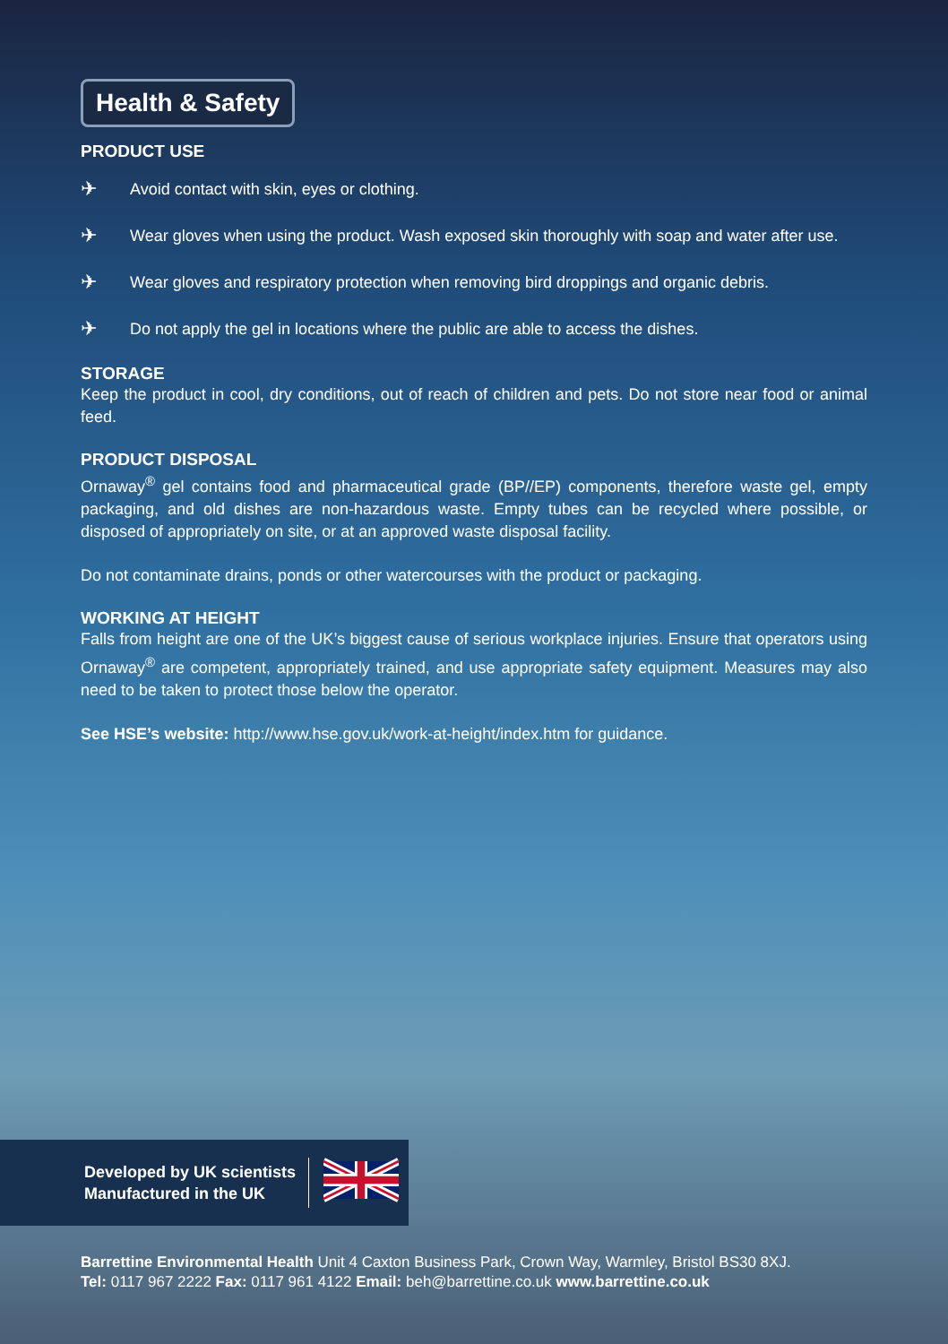Health & Safety
PRODUCT USE
✈ Avoid contact with skin, eyes or clothing.
✈ Wear gloves when using the product. Wash exposed skin thoroughly with soap and water after use.
✈ Wear gloves and respiratory protection when removing bird droppings and organic debris.
✈ Do not apply the gel in locations where the public are able to access the dishes.
STORAGE
Keep the product in cool, dry conditions, out of reach of children and pets. Do not store near food or animal feed.
PRODUCT DISPOSAL
Ornaway<sup>®</sup> gel contains food and pharmaceutical grade (BP//EP) components, therefore waste gel, empty packaging, and old dishes are non-hazardous waste. Empty tubes can be recycled where possible, or disposed of appropriately on site, or at an approved waste disposal facility.
Do not contaminate drains, ponds or other watercourses with the product or packaging.
WORKING AT HEIGHT
Falls from height are one of the UK’s biggest cause of serious workplace injuries. Ensure that operators using Ornaway<sup>®</sup> are competent, appropriately trained, and use appropriate safety equipment. Measures may also need to be taken to protect those below the operator.
See HSE’s website: http://www.hse.gov.uk/work-at-height/index.htm for guidance.
Developed by UK scientists
Manufactured in the UK
Barrettine Environmental Health Unit 4 Caxton Business Park, Crown Way, Warmley, Bristol BS30 8XJ.
Tel: 0117 967 2222 Fax: 0117 961 4122 Email: beh@barrettine.co.uk www.barrettine.co.uk